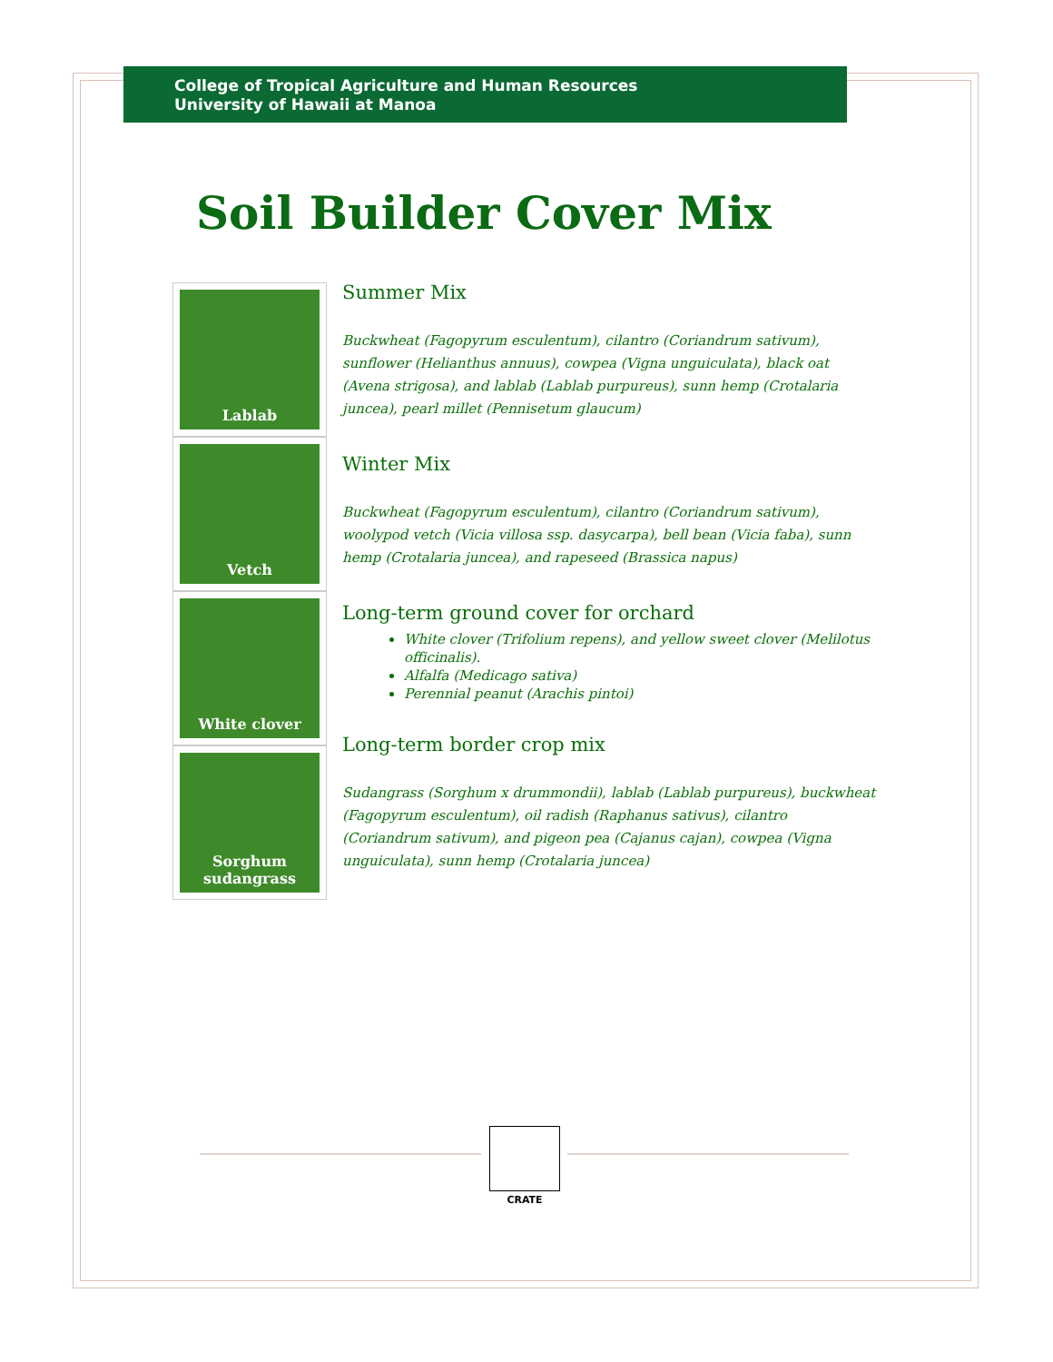College of Tropical Agriculture and Human Resources
University of Hawaii at Manoa
Soil Builder Cover Mix
Lablab
Vetch
White clover
Sorghum
sudangrass
Summer Mix
Buckwheat (Fagopyrum esculentum), cilantro (Coriandrum sativum), sunflower (Helianthus annuus), cowpea (Vigna unguiculata), black oat (Avena strigosa), and lablab (Lablab purpureus), sunn hemp (Crotalaria juncea), pearl millet (Pennisetum glaucum)
Winter Mix
Buckwheat (Fagopyrum esculentum), cilantro (Coriandrum sativum), woolypod vetch (Vicia villosa ssp. dasycarpa), bell bean (Vicia faba), sunn hemp (Crotalaria juncea), and rapeseed (Brassica napus)
Long-term ground cover for orchard
White clover (Trifolium repens), and yellow sweet clover (Melilotus officinalis).
Alfalfa (Medicago sativa)
Perennial peanut (Arachis pintoi)
Long-term border crop mix
Sudangrass (Sorghum x drummondii), lablab (Lablab purpureus), buckwheat (Fagopyrum esculentum), oil radish (Raphanus sativus), cilantro (Coriandrum sativum), and pigeon pea (Cajanus cajan), cowpea (Vigna unguiculata), sunn hemp (Crotalaria juncea)
CRATE